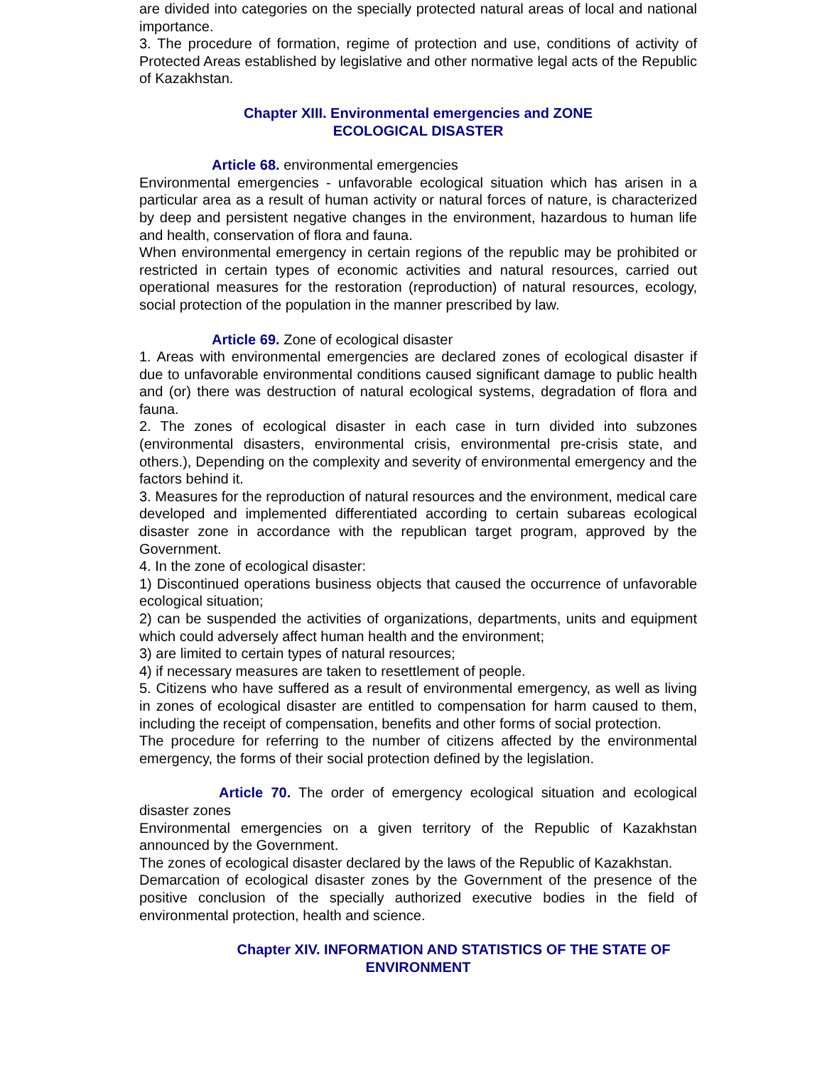are divided into categories on the specially protected natural areas of local and national importance.
3. The procedure of formation, regime of protection and use, conditions of activity of Protected Areas established by legislative and other normative legal acts of the Republic of Kazakhstan.
Chapter XIII. Environmental emergencies and ZONE
ECOLOGICAL DISASTER
Article 68. environmental emergencies
Environmental emergencies - unfavorable ecological situation which has arisen in a particular area as a result of human activity or natural forces of nature, is characterized by deep and persistent negative changes in the environment, hazardous to human life and health, conservation of flora and fauna.
When environmental emergency in certain regions of the republic may be prohibited or restricted in certain types of economic activities and natural resources, carried out operational measures for the restoration (reproduction) of natural resources, ecology, social protection of the population in the manner prescribed by law.
Article 69. Zone of ecological disaster
1. Areas with environmental emergencies are declared zones of ecological disaster if due to unfavorable environmental conditions caused significant damage to public health and (or) there was destruction of natural ecological systems, degradation of flora and fauna.
2. The zones of ecological disaster in each case in turn divided into subzones (environmental disasters, environmental crisis, environmental pre-crisis state, and others.), Depending on the complexity and severity of environmental emergency and the factors behind it.
3. Measures for the reproduction of natural resources and the environment, medical care developed and implemented differentiated according to certain subareas ecological disaster zone in accordance with the republican target program, approved by the Government.
4. In the zone of ecological disaster:
1) Discontinued operations business objects that caused the occurrence of unfavorable ecological situation;
2) can be suspended the activities of organizations, departments, units and equipment which could adversely affect human health and the environment;
3) are limited to certain types of natural resources;
4) if necessary measures are taken to resettlement of people.
5. Citizens who have suffered as a result of environmental emergency, as well as living in zones of ecological disaster are entitled to compensation for harm caused to them, including the receipt of compensation, benefits and other forms of social protection.
The procedure for referring to the number of citizens affected by the environmental emergency, the forms of their social protection defined by the legislation.
Article 70. The order of emergency ecological situation and ecological disaster zones
Environmental emergencies on a given territory of the Republic of Kazakhstan announced by the Government.
The zones of ecological disaster declared by the laws of the Republic of Kazakhstan.
Demarcation of ecological disaster zones by the Government of the presence of the positive conclusion of the specially authorized executive bodies in the field of environmental protection, health and science.
Chapter XIV. INFORMATION AND STATISTICS OF THE STATE OF
ENVIRONMENT